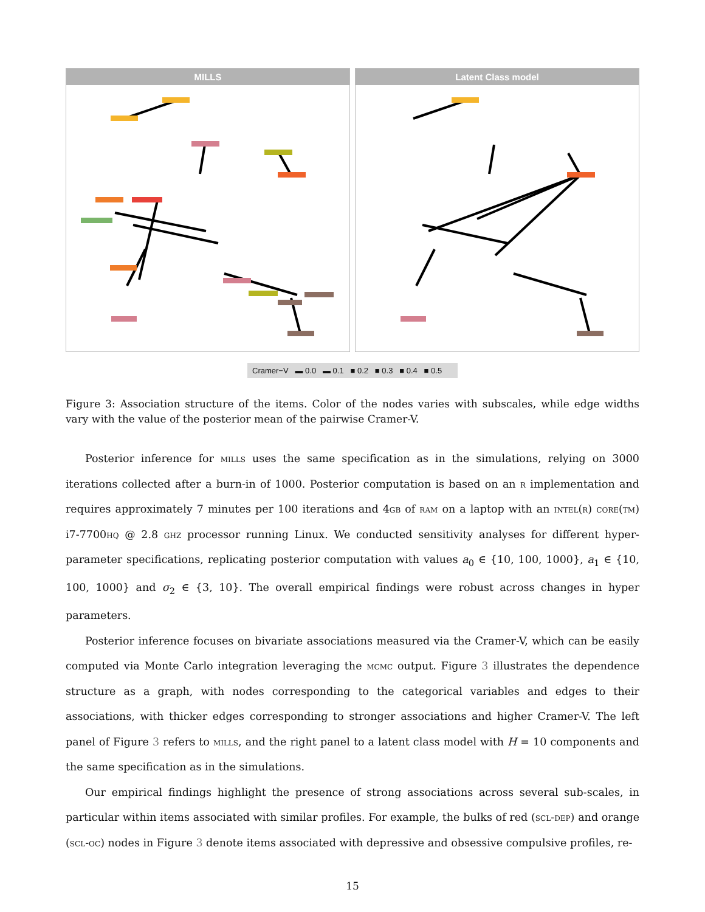MILLS Latent Class model
Cramer−V ▬ 0.0 ▬ 0.1 ■ 0.2 ■ 0.3 ■ 0.4 ■ 0.5
Figure 3: Association structure of the items. Color of the nodes varies with subscales, while edge widths vary with the value of the posterior mean of the pairwise Cramer-V.
Posterior inference for mills uses the same specification as in the simulations, relying on 3000 iterations collected after a burn-in of 1000. Posterior computation is based on an r implementation and requires approximately 7 minutes per 100 iterations and 4gb of ram on a laptop with an intel(r) core(tm) i7-7700hq @ 2.8 ghz processor running Linux. We conducted sensitivity analyses for different hyper-parameter specifications, replicating posterior computation with values a<sub>0</sub> ∈ {10, 100, 1000}, a<sub>1</sub> ∈ {10, 100, 1000} and σ<sub>2</sub> ∈ {3, 10}. The overall empirical findings were robust across changes in hyper parameters.
Posterior inference focuses on bivariate associations measured via the Cramer-V, which can be easily computed via Monte Carlo integration leveraging the mcmc output. Figure 3 illustrates the dependence structure as a graph, with nodes corresponding to the categorical variables and edges to their associations, with thicker edges corresponding to stronger associations and higher Cramer-V. The left panel of Figure 3 refers to mills, and the right panel to a latent class model with H = 10 components and the same specification as in the simulations.
Our empirical findings highlight the presence of strong associations across several sub-scales, in particular within items associated with similar profiles. For example, the bulks of red (scl-dep) and orange (scl-oc) nodes in Figure 3 denote items associated with depressive and obsessive compulsive profiles, re-
15